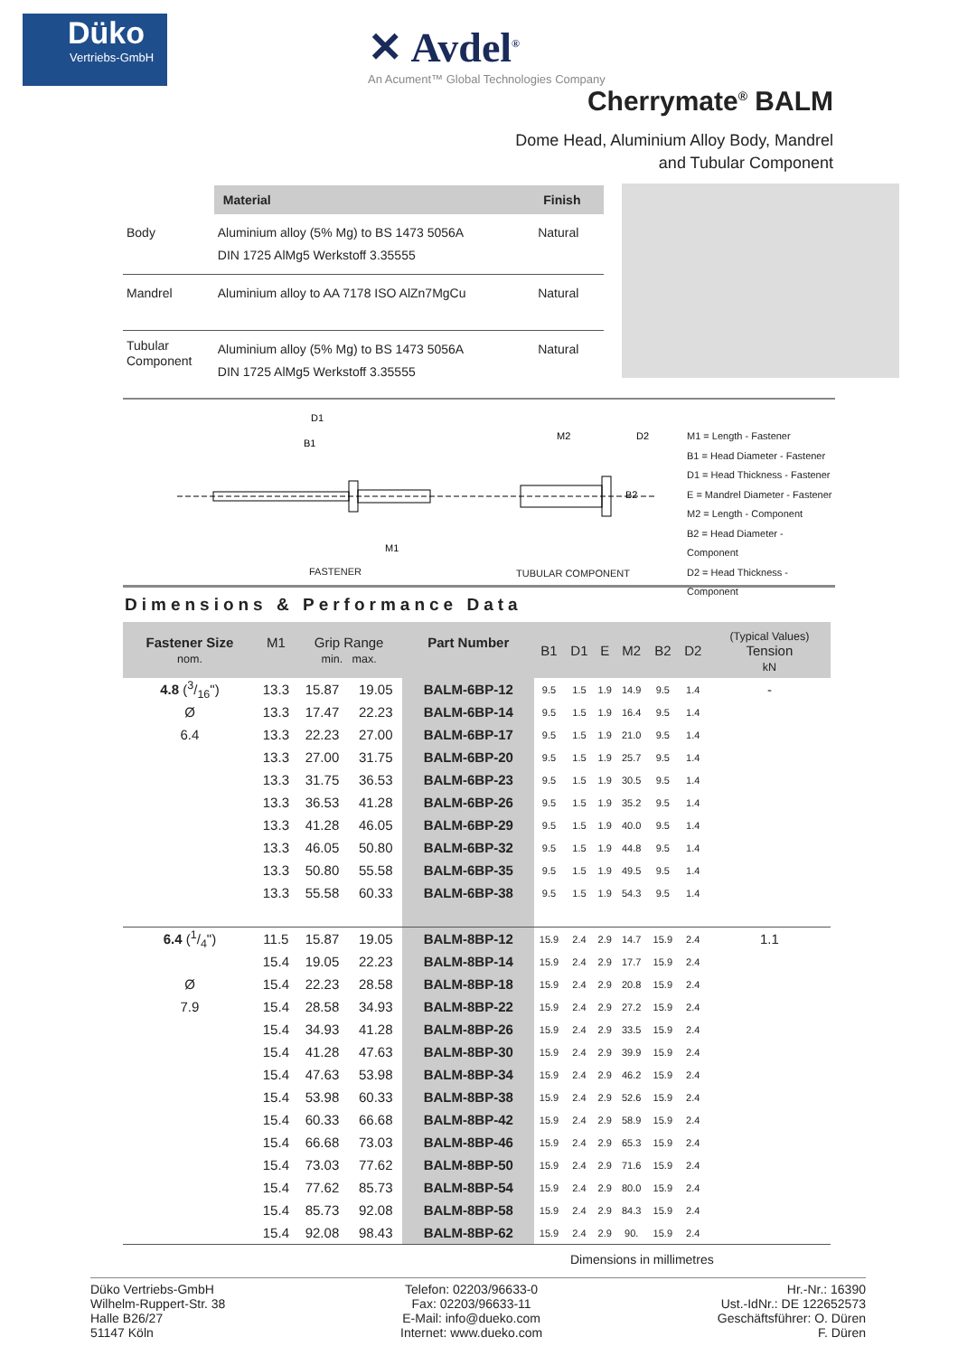Düko
Vertriebs-GmbH
✕ Avdel<sup>®</sup>
An Acument™ Global Technologies Company
Cherrymate<sup>®</sup> BALM
Dome Head, Aluminium Alloy Body, Mandrel
and Tubular Component
| | Material | Finish |
| --- | --- | --- |
| Body | Aluminium alloy (5% Mg) to BS 1473 5056A DIN 1725 AlMg5 Werkstoff 3.35555 | Natural |
| Mandrel | Aluminium alloy to AA 7178 ISO AlZn7MgCu | Natural |
| Tubular Component | Aluminium alloy (5% Mg) to BS 1473 5056A DIN 1725 AlMg5 Werkstoff 3.35555 | Natural |
D1
B1
M1
M2
D2
B2
FASTENER TUBULAR COMPONENT
M1 = Length - Fastener
B1 = Head Diameter - Fastener
D1 = Head Thickness - Fastener
E = Mandrel Diameter - Fastener
M2 = Length - Component
B2 = Head Diameter - Component
D2 = Head Thickness - Component
Dimensions & Performance Data
| Fastener Size nom. | M1 | Grip Range min. max. | | Part Number | B1 | D1 | E | M2 | B2 | D2 | (Typical Values) Tension kN |
| --- | --- | --- | --- | --- | --- | --- | --- | --- | --- | --- | --- |
| 4.8 (3/16") | 13.3 | 15.87 | 19.05 | BALM-6BP-12 | 9.5 | 1.5 | 1.9 | 14.9 | 9.5 | 1.4 | - |
| Ø | 13.3 | 17.47 | 22.23 | BALM-6BP-14 | 9.5 | 1.5 | 1.9 | 16.4 | 9.5 | 1.4 | |
| 6.4 | 13.3 | 22.23 | 27.00 | BALM-6BP-17 | 9.5 | 1.5 | 1.9 | 21.0 | 9.5 | 1.4 | |
| | 13.3 | 27.00 | 31.75 | BALM-6BP-20 | 9.5 | 1.5 | 1.9 | 25.7 | 9.5 | 1.4 | |
| | 13.3 | 31.75 | 36.53 | BALM-6BP-23 | 9.5 | 1.5 | 1.9 | 30.5 | 9.5 | 1.4 | |
| | 13.3 | 36.53 | 41.28 | BALM-6BP-26 | 9.5 | 1.5 | 1.9 | 35.2 | 9.5 | 1.4 | |
| | 13.3 | 41.28 | 46.05 | BALM-6BP-29 | 9.5 | 1.5 | 1.9 | 40.0 | 9.5 | 1.4 | |
| | 13.3 | 46.05 | 50.80 | BALM-6BP-32 | 9.5 | 1.5 | 1.9 | 44.8 | 9.5 | 1.4 | |
| | 13.3 | 50.80 | 55.58 | BALM-6BP-35 | 9.5 | 1.5 | 1.9 | 49.5 | 9.5 | 1.4 | |
| | 13.3 | 55.58 | 60.33 | BALM-6BP-38 | 9.5 | 1.5 | 1.9 | 54.3 | 9.5 | 1.4 | |
| 6.4 (1/4") | 11.5 | 15.87 | 19.05 | BALM-8BP-12 | 15.9 | 2.4 | 2.9 | 14.7 | 15.9 | 2.4 | 1.1 |
| | 15.4 | 19.05 | 22.23 | BALM-8BP-14 | 15.9 | 2.4 | 2.9 | 17.7 | 15.9 | 2.4 | |
| Ø | 15.4 | 22.23 | 28.58 | BALM-8BP-18 | 15.9 | 2.4 | 2.9 | 20.8 | 15.9 | 2.4 | |
| 7.9 | 15.4 | 28.58 | 34.93 | BALM-8BP-22 | 15.9 | 2.4 | 2.9 | 27.2 | 15.9 | 2.4 | |
| | 15.4 | 34.93 | 41.28 | BALM-8BP-26 | 15.9 | 2.4 | 2.9 | 33.5 | 15.9 | 2.4 | |
| | 15.4 | 41.28 | 47.63 | BALM-8BP-30 | 15.9 | 2.4 | 2.9 | 39.9 | 15.9 | 2.4 | |
| | 15.4 | 47.63 | 53.98 | BALM-8BP-34 | 15.9 | 2.4 | 2.9 | 46.2 | 15.9 | 2.4 | |
| | 15.4 | 53.98 | 60.33 | BALM-8BP-38 | 15.9 | 2.4 | 2.9 | 52.6 | 15.9 | 2.4 | |
| | 15.4 | 60.33 | 66.68 | BALM-8BP-42 | 15.9 | 2.4 | 2.9 | 58.9 | 15.9 | 2.4 | |
| | 15.4 | 66.68 | 73.03 | BALM-8BP-46 | 15.9 | 2.4 | 2.9 | 65.3 | 15.9 | 2.4 | |
| | 15.4 | 73.03 | 77.62 | BALM-8BP-50 | 15.9 | 2.4 | 2.9 | 71.6 | 15.9 | 2.4 | |
| | 15.4 | 77.62 | 85.73 | BALM-8BP-54 | 15.9 | 2.4 | 2.9 | 80.0 | 15.9 | 2.4 | |
| | 15.4 | 85.73 | 92.08 | BALM-8BP-58 | 15.9 | 2.4 | 2.9 | 84.3 | 15.9 | 2.4 | |
| | 15.4 | 92.08 | 98.43 | BALM-8BP-62 | 15.9 | 2.4 | 2.9 | 90. | 15.9 | 2.4 | |
Dimensions in millimetres
Düko Vertriebs-GmbH
Wilhelm-Ruppert-Str. 38
Halle B26/27
51147 Köln
Telefon: 02203/96633-0
Fax: 02203/96633-11
E-Mail: info@dueko.com
Internet: www.dueko.com
Hr.-Nr.: 16390
Ust.-IdNr.: DE 122652573
Geschäftsführer: O. Düren
F. Düren